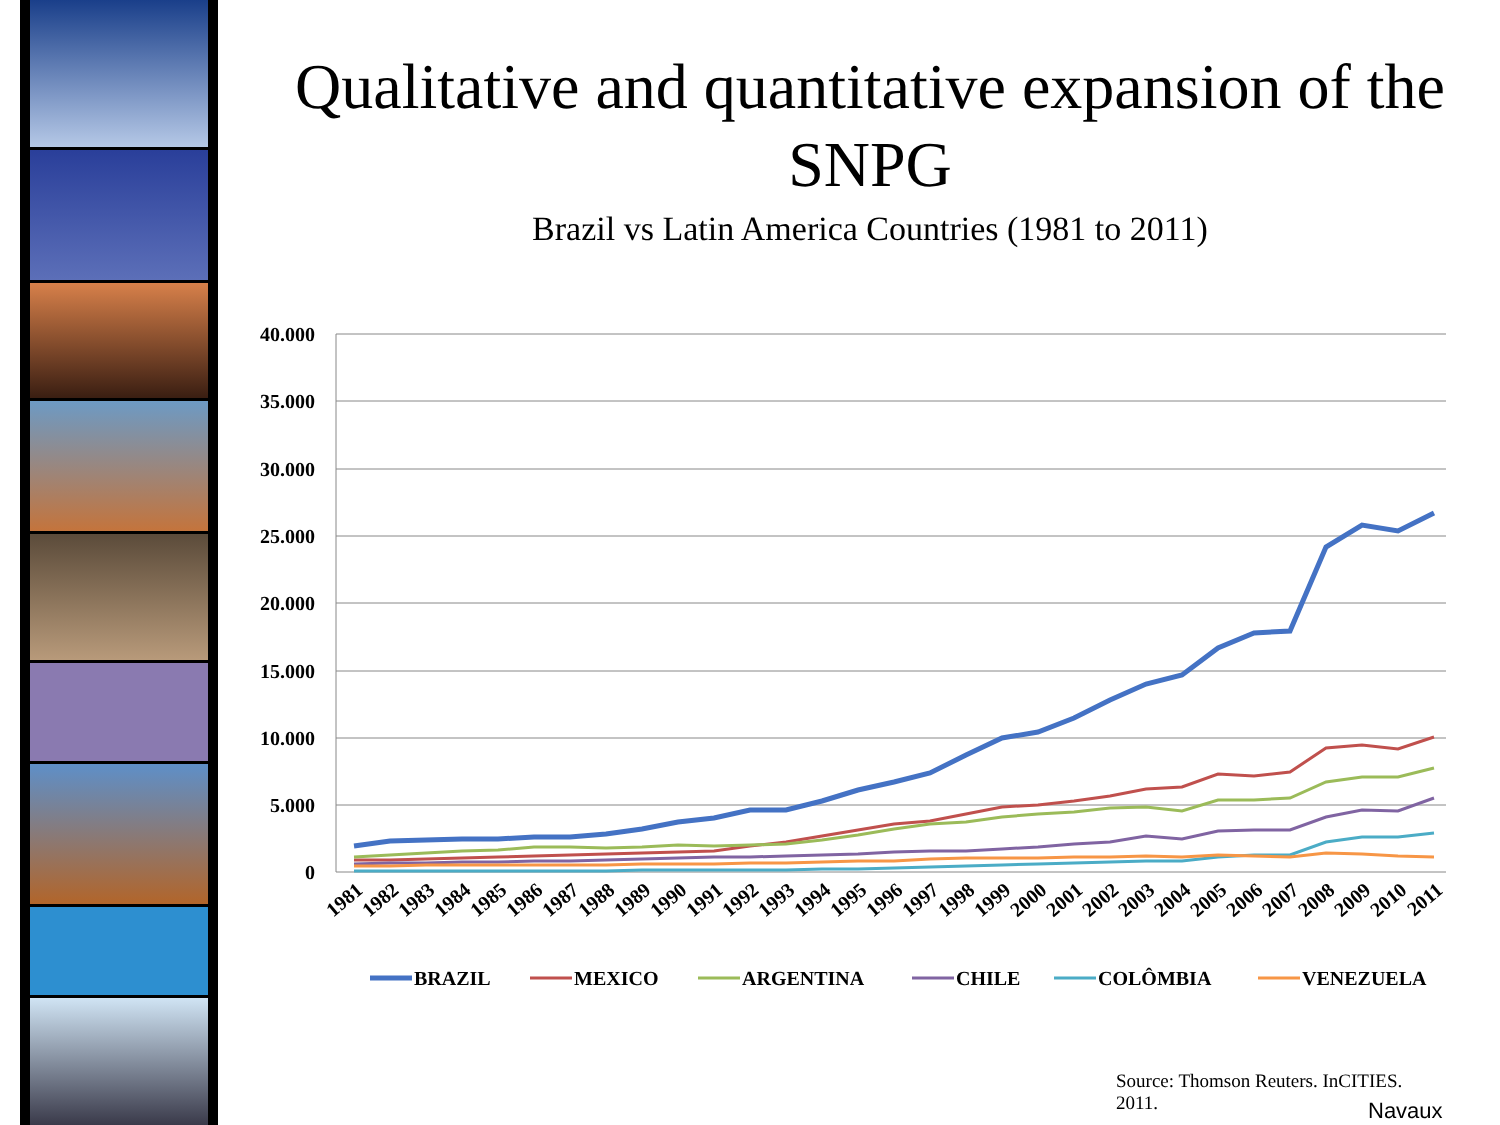Qualitative and quantitative expansion of the SNPG
Brazil vs Latin America Countries (1981 to 2011)
40.000
35.000
30.000
25.000
20.000
15.000
10.000
5.000
0
1981
1982
1983
1984
1985
1986
1987
1988
1989
1990
1991
1992
1993
1994
1995
1996
1997
1998
1999
2000
2001
2002
2003
2004
2005
2006
2007
2008
2009
2010
2011
BRAZIL
MEXICO
ARGENTINA
CHILE
COLÔMBIA
VENEZUELA
Source: Thomson Reuters. InCITIES. 2011.
Navaux